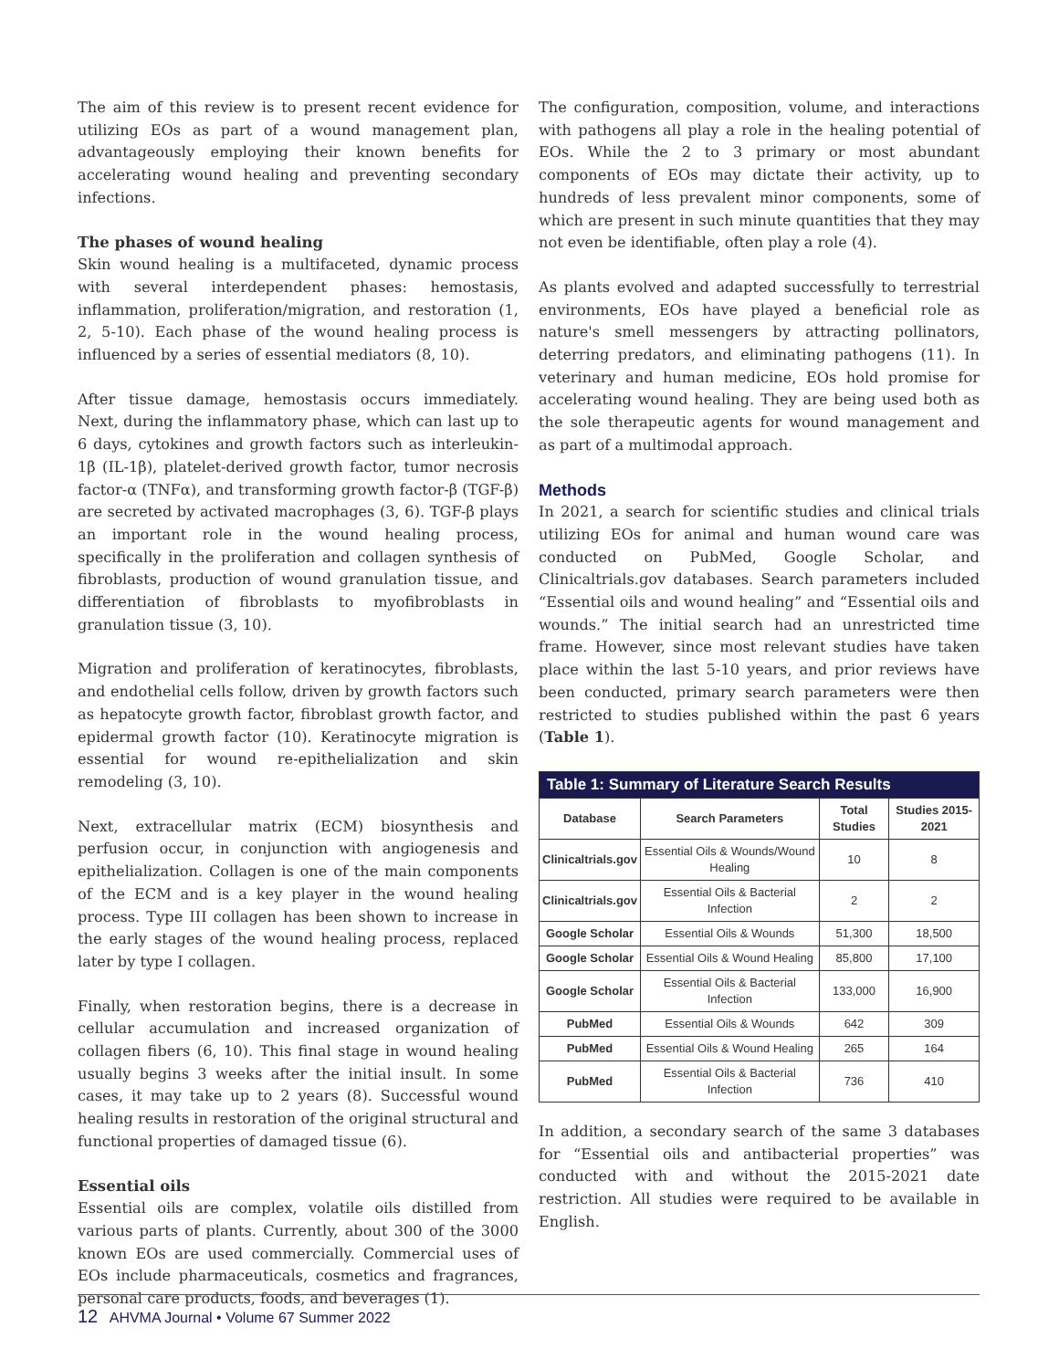The aim of this review is to present recent evidence for utilizing EOs as part of a wound management plan, advantageously employing their known benefits for accelerating wound healing and preventing secondary infections.
The phases of wound healing
Skin wound healing is a multifaceted, dynamic process with several interdependent phases: hemostasis, inflammation, proliferation/migration, and restoration (1, 2, 5-10). Each phase of the wound healing process is influenced by a series of essential mediators (8, 10).
After tissue damage, hemostasis occurs immediately. Next, during the inflammatory phase, which can last up to 6 days, cytokines and growth factors such as interleukin-1β (IL-1β), platelet-derived growth factor, tumor necrosis factor-α (TNFα), and transforming growth factor-β (TGF-β) are secreted by activated macrophages (3, 6). TGF-β plays an important role in the wound healing process, specifically in the proliferation and collagen synthesis of fibroblasts, production of wound granulation tissue, and differentiation of fibroblasts to myofibroblasts in granulation tissue (3, 10).
Migration and proliferation of keratinocytes, fibroblasts, and endothelial cells follow, driven by growth factors such as hepatocyte growth factor, fibroblast growth factor, and epidermal growth factor (10). Keratinocyte migration is essential for wound re-epithelialization and skin remodeling (3, 10).
Next, extracellular matrix (ECM) biosynthesis and perfusion occur, in conjunction with angiogenesis and epithelialization. Collagen is one of the main components of the ECM and is a key player in the wound healing process. Type III collagen has been shown to increase in the early stages of the wound healing process, replaced later by type I collagen.
Finally, when restoration begins, there is a decrease in cellular accumulation and increased organization of collagen fibers (6, 10). This final stage in wound healing usually begins 3 weeks after the initial insult. In some cases, it may take up to 2 years (8). Successful wound healing results in restoration of the original structural and functional properties of damaged tissue (6).
Essential oils
Essential oils are complex, volatile oils distilled from various parts of plants. Currently, about 300 of the 3000 known EOs are used commercially. Commercial uses of EOs include pharmaceuticals, cosmetics and fragrances, personal care products, foods, and beverages (1).
The configuration, composition, volume, and interactions with pathogens all play a role in the healing potential of EOs. While the 2 to 3 primary or most abundant components of EOs may dictate their activity, up to hundreds of less prevalent minor components, some of which are present in such minute quantities that they may not even be identifiable, often play a role (4).
As plants evolved and adapted successfully to terrestrial environments, EOs have played a beneficial role as nature's smell messengers by attracting pollinators, deterring predators, and eliminating pathogens (11). In veterinary and human medicine, EOs hold promise for accelerating wound healing. They are being used both as the sole therapeutic agents for wound management and as part of a multimodal approach.
Methods
In 2021, a search for scientific studies and clinical trials utilizing EOs for animal and human wound care was conducted on PubMed, Google Scholar, and Clinicaltrials.gov databases. Search parameters included “Essential oils and wound healing” and “Essential oils and wounds.” The initial search had an unrestricted time frame. However, since most relevant studies have taken place within the last 5-10 years, and prior reviews have been conducted, primary search parameters were then restricted to studies published within the past 6 years (Table 1).
| Table 1: Summary of Literature Search Results | | | |
| --- | --- | --- | --- |
| Database | Search Parameters | Total Studies | Studies 2015-2021 |
| Clinicaltrials.gov | Essential Oils & Wounds/Wound Healing | 10 | 8 |
| Clinicaltrials.gov | Essential Oils & Bacterial Infection | 2 | 2 |
| Google Scholar | Essential Oils & Wounds | 51,300 | 18,500 |
| Google Scholar | Essential Oils & Wound Healing | 85,800 | 17,100 |
| Google Scholar | Essential Oils & Bacterial Infection | 133,000 | 16,900 |
| PubMed | Essential Oils & Wounds | 642 | 309 |
| PubMed | Essential Oils & Wound Healing | 265 | 164 |
| PubMed | Essential Oils & Bacterial Infection | 736 | 410 |
In addition, a secondary search of the same 3 databases for “Essential oils and antibacterial properties” was conducted with and without the 2015-2021 date restriction. All studies were required to be available in English.
12 AHVMA Journal • Volume 67 Summer 2022